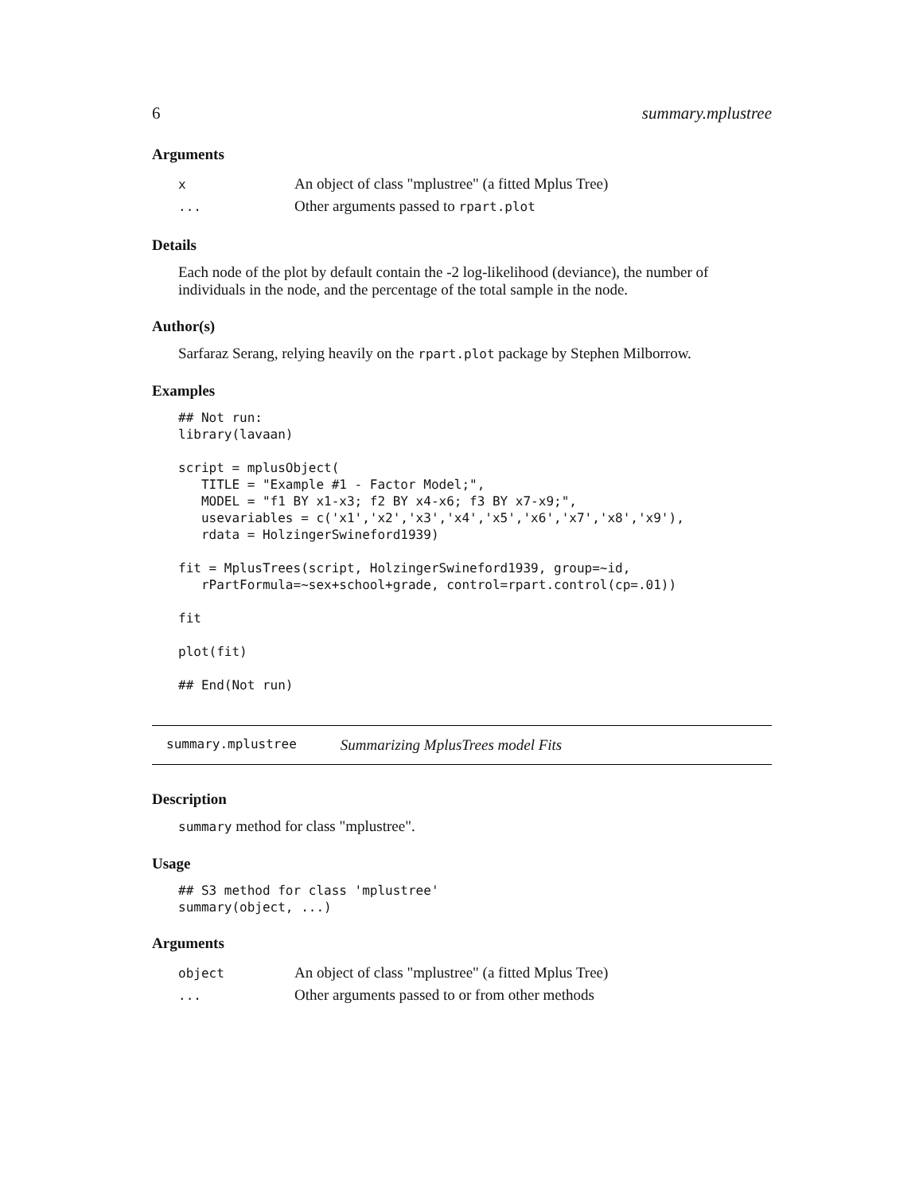6 summary.mplustree
Arguments
| x | An object of class "mplustree" (a fitted Mplus Tree) |
| ... | Other arguments passed to rpart.plot |
Details
Each node of the plot by default contain the -2 log-likelihood (deviance), the number of individuals in the node, and the percentage of the total sample in the node.
Author(s)
Sarfaraz Serang, relying heavily on the rpart.plot package by Stephen Milborrow.
Examples
## Not run:
library(lavaan)

script = mplusObject(
   TITLE = "Example #1 - Factor Model;",
   MODEL = "f1 BY x1-x3; f2 BY x4-x6; f3 BY x7-x9;",
   usevariables = c('x1','x2','x3','x4','x5','x6','x7','x8','x9'),
   rdata = HolzingerSwineford1939)

fit = MplusTrees(script, HolzingerSwineford1939, group=~id,
   rPartFormula=~sex+school+grade, control=rpart.control(cp=.01))

fit

plot(fit)

## End(Not run)
summary.mplustree Summarizing MplusTrees model Fits
Description
summary method for class "mplustree".
Usage
## S3 method for class 'mplustree'
summary(object, ...)
Arguments
| object | An object of class "mplustree" (a fitted Mplus Tree) |
| ... | Other arguments passed to or from other methods |